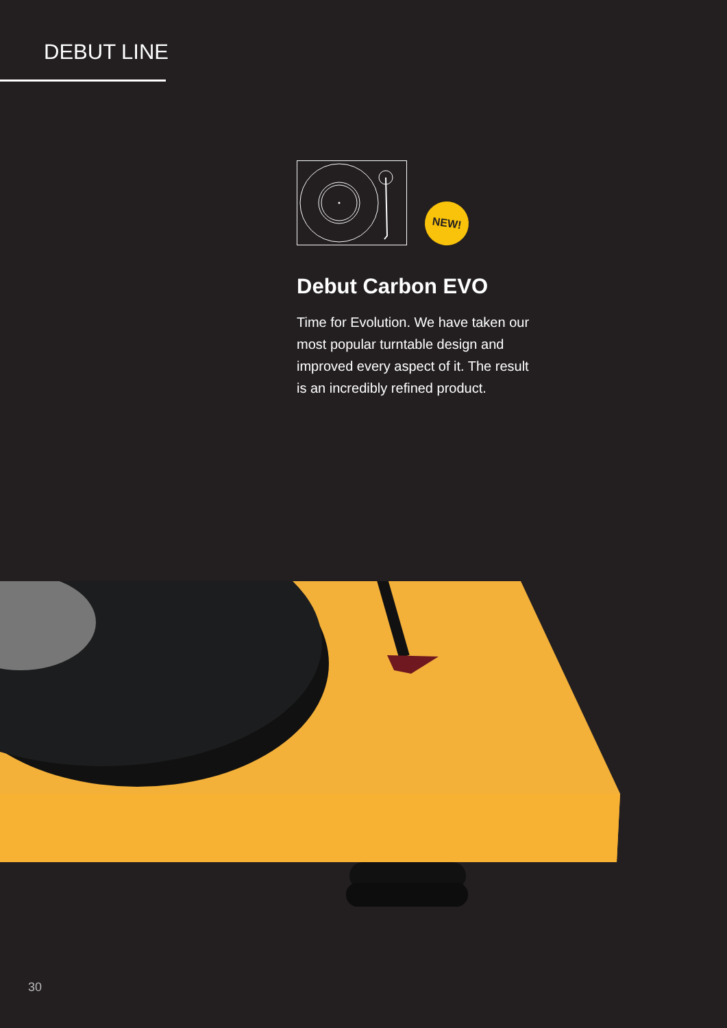DEBUT LINE
NEW!
Debut Carbon EVO
Time for Evolution. We have taken our most popular turntable design and improved every aspect of it. The result is an incredibly refined product.
30